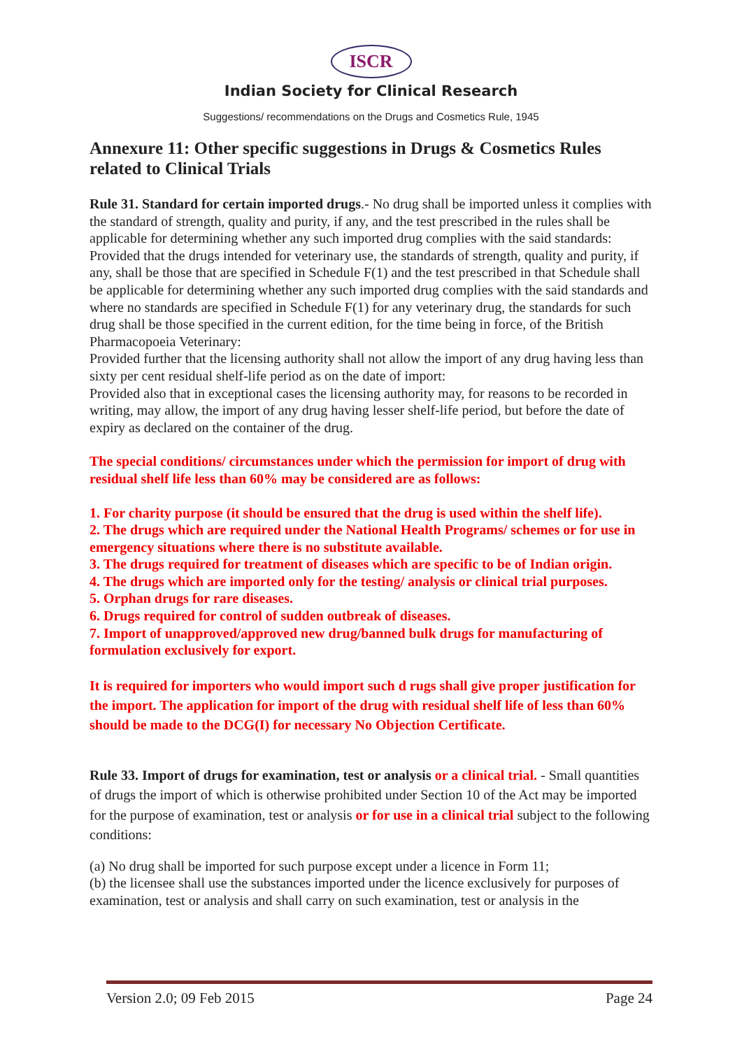ISCR
Indian Society for Clinical Research
Suggestions/ recommendations on the Drugs and Cosmetics Rule, 1945
Annexure 11: Other specific suggestions in Drugs & Cosmetics Rules related to Clinical Trials
Rule 31. Standard for certain imported drugs.- No drug shall be imported unless it complies with the standard of strength, quality and purity, if any, and the test prescribed in the rules shall be applicable for determining whether any such imported drug complies with the said standards:
Provided that the drugs intended for veterinary use, the standards of strength, quality and purity, if any, shall be those that are specified in Schedule F(1) and the test prescribed in that Schedule shall be applicable for determining whether any such imported drug complies with the said standards and where no standards are specified in Schedule F(1) for any veterinary drug, the standards for such drug shall be those specified in the current edition, for the time being in force, of the British Pharmacopoeia Veterinary:
Provided further that the licensing authority shall not allow the import of any drug having less than sixty per cent residual shelf-life period as on the date of import:
Provided also that in exceptional cases the licensing authority may, for reasons to be recorded in writing, may allow, the import of any drug having lesser shelf-life period, but before the date of expiry as declared on the container of the drug.
The special conditions/ circumstances under which the permission for import of drug with residual shelf life less than 60% may be considered are as follows:
1. For charity purpose (it should be ensured that the drug is used within the shelf life).
2. The drugs which are required under the National Health Programs/ schemes or for use in emergency situations where there is no substitute available.
3. The drugs required for treatment of diseases which are specific to be of Indian origin.
4. The drugs which are imported only for the testing/ analysis or clinical trial purposes.
5. Orphan drugs for rare diseases.
6. Drugs required for control of sudden outbreak of diseases.
7. Import of unapproved/approved new drug/banned bulk drugs for manufacturing of formulation exclusively for export.
It is required for importers who would import such d rugs shall give proper justification for the import. The application for import of the drug with residual shelf life of less than 60% should be made to the DCG(I) for necessary No Objection Certificate.
Rule 33. Import of drugs for examination, test or analysis or a clinical trial. - Small quantities of drugs the import of which is otherwise prohibited under Section 10 of the Act may be imported for the purpose of examination, test or analysis or for use in a clinical trial subject to the following conditions:
(a) No drug shall be imported for such purpose except under a licence in Form 11;
(b) the licensee shall use the substances imported under the licence exclusively for purposes of examination, test or analysis and shall carry on such examination, test or analysis in the
Version 2.0; 09 Feb 2015 Page 24